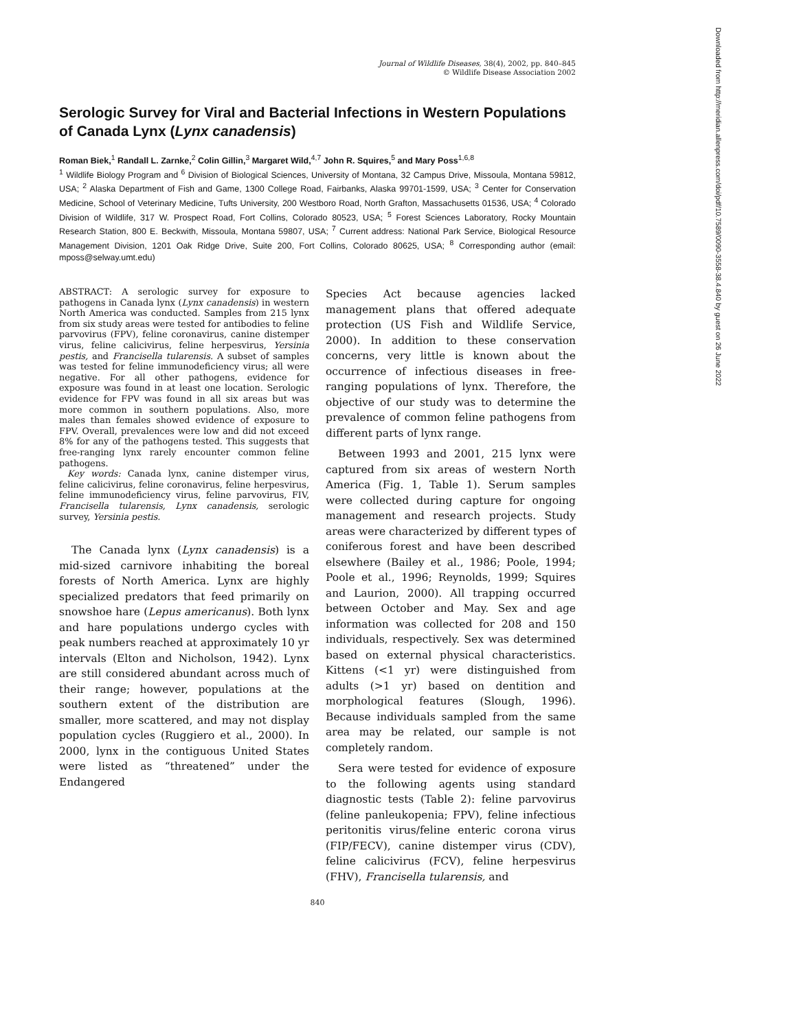Journal of Wildlife Diseases, 38(4), 2002, pp. 840–845
© Wildlife Disease Association 2002
Serologic Survey for Viral and Bacterial Infections in Western Populations of Canada Lynx (Lynx canadensis)
Roman Biek,<sup>1</sup> Randall L. Zarnke,<sup>2</sup> Colin Gillin,<sup>3</sup> Margaret Wild,<sup>4,7</sup> John R. Squires,<sup>5</sup> and Mary Poss<sup>1,6,8</sup>
<sup>1</sup> Wildlife Biology Program and <sup>6</sup> Division of Biological Sciences, University of Montana, 32 Campus Drive, Missoula, Montana 59812, USA; <sup>2</sup> Alaska Department of Fish and Game, 1300 College Road, Fairbanks, Alaska 99701-1599, USA; <sup>3</sup> Center for Conservation Medicine, School of Veterinary Medicine, Tufts University, 200 Westboro Road, North Grafton, Massachusetts 01536, USA; <sup>4</sup> Colorado Division of Wildlife, 317 W. Prospect Road, Fort Collins, Colorado 80523, USA; <sup>5</sup> Forest Sciences Laboratory, Rocky Mountain Research Station, 800 E. Beckwith, Missoula, Montana 59807, USA; <sup>7</sup> Current address: National Park Service, Biological Resource Management Division, 1201 Oak Ridge Drive, Suite 200, Fort Collins, Colorado 80625, USA; <sup>8</sup> Corresponding author (email: mposs@selway.umt.edu)
ABSTRACT: A serologic survey for exposure to pathogens in Canada lynx (Lynx canadensis) in western North America was conducted. Samples from 215 lynx from six study areas were tested for antibodies to feline parvovirus (FPV), feline coronavirus, canine distemper virus, feline calicivirus, feline herpesvirus, Yersinia pestis, and Francisella tularensis. A subset of samples was tested for feline immunodeficiency virus; all were negative. For all other pathogens, evidence for exposure was found in at least one location. Serologic evidence for FPV was found in all six areas but was more common in southern populations. Also, more males than females showed evidence of exposure to FPV. Overall, prevalences were low and did not exceed 8% for any of the pathogens tested. This suggests that free-ranging lynx rarely encounter common feline pathogens.
Key words: Canada lynx, canine distemper virus, feline calicivirus, feline coronavirus, feline herpesvirus, feline immunodeficiency virus, feline parvovirus, FIV, Francisella tularensis, Lynx canadensis, serologic survey, Yersinia pestis.
The Canada lynx (Lynx canadensis) is a mid-sized carnivore inhabiting the boreal forests of North America. Lynx are highly specialized predators that feed primarily on snowshoe hare (Lepus americanus). Both lynx and hare populations undergo cycles with peak numbers reached at approximately 10 yr intervals (Elton and Nicholson, 1942). Lynx are still considered abundant across much of their range; however, populations at the southern extent of the distribution are smaller, more scattered, and may not display population cycles (Ruggiero et al., 2000). In 2000, lynx in the contiguous United States were listed as “threatened” under the Endangered
Species Act because agencies lacked management plans that offered adequate protection (US Fish and Wildlife Service, 2000). In addition to these conservation concerns, very little is known about the occurrence of infectious diseases in free-ranging populations of lynx. Therefore, the objective of our study was to determine the prevalence of common feline pathogens from different parts of lynx range.
Between 1993 and 2001, 215 lynx were captured from six areas of western North America (Fig. 1, Table 1). Serum samples were collected during capture for ongoing management and research projects. Study areas were characterized by different types of coniferous forest and have been described elsewhere (Bailey et al., 1986; Poole, 1994; Poole et al., 1996; Reynolds, 1999; Squires and Laurion, 2000). All trapping occurred between October and May. Sex and age information was collected for 208 and 150 individuals, respectively. Sex was determined based on external physical characteristics. Kittens (<1 yr) were distinguished from adults (>1 yr) based on dentition and morphological features (Slough, 1996). Because individuals sampled from the same area may be related, our sample is not completely random.
Sera were tested for evidence of exposure to the following agents using standard diagnostic tests (Table 2): feline parvovirus (feline panleukopenia; FPV), feline infectious peritonitis virus/feline enteric corona virus (FIP/FECV), canine distemper virus (CDV), feline calicivirus (FCV), feline herpesvirus (FHV), Francisella tularensis, and
840
Downloaded from http://meridian.allenpress.com/doi/pdf/10.7589/0090-3558-38.4.840 by guest on 26 June 2022